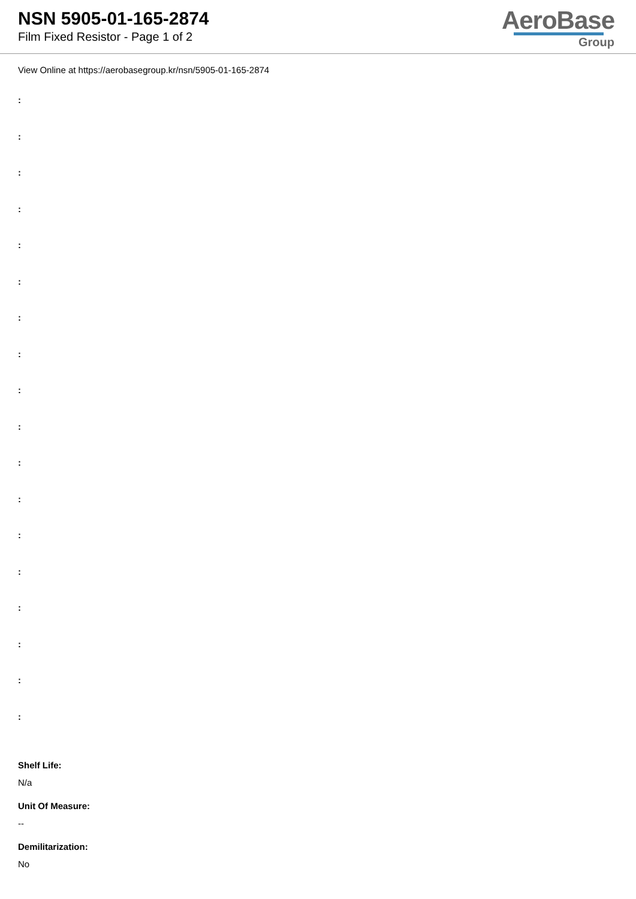NSN 5905-01-165-2874
Film Fixed Resistor - Page 1 of 2
AeroBase
Group
View Online at https://aerobasegroup.kr/nsn/5905-01-165-2874
:
:
:
:
:
:
:
:
:
:
:
:
:
:
:
:
:
:
Shelf Life:
N/a
Unit Of Measure:
--
Demilitarization:
No